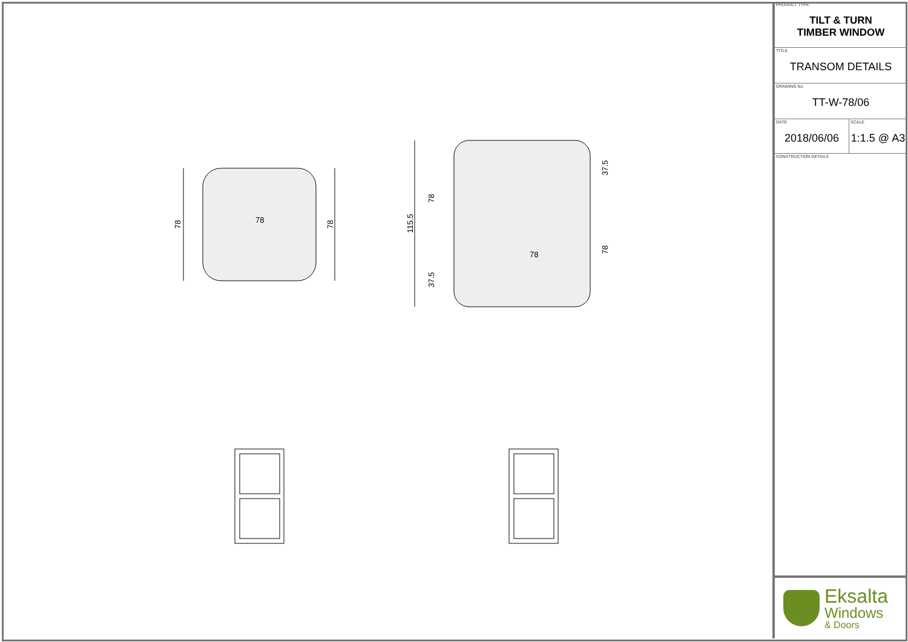78
78
78
115.5
78
37.5
78
37.5
78
PRODUCT TYPE
TILT & TURN
TIMBER WINDOW
TITLE
TRANSOM DETAILS
DRAWING No.
TT-W-78/06
DATE
2018/06/06
SCALE
1:1.5 @ A3
CONSTRUCTION DETAILS
Eksalta
Windows
& Doors